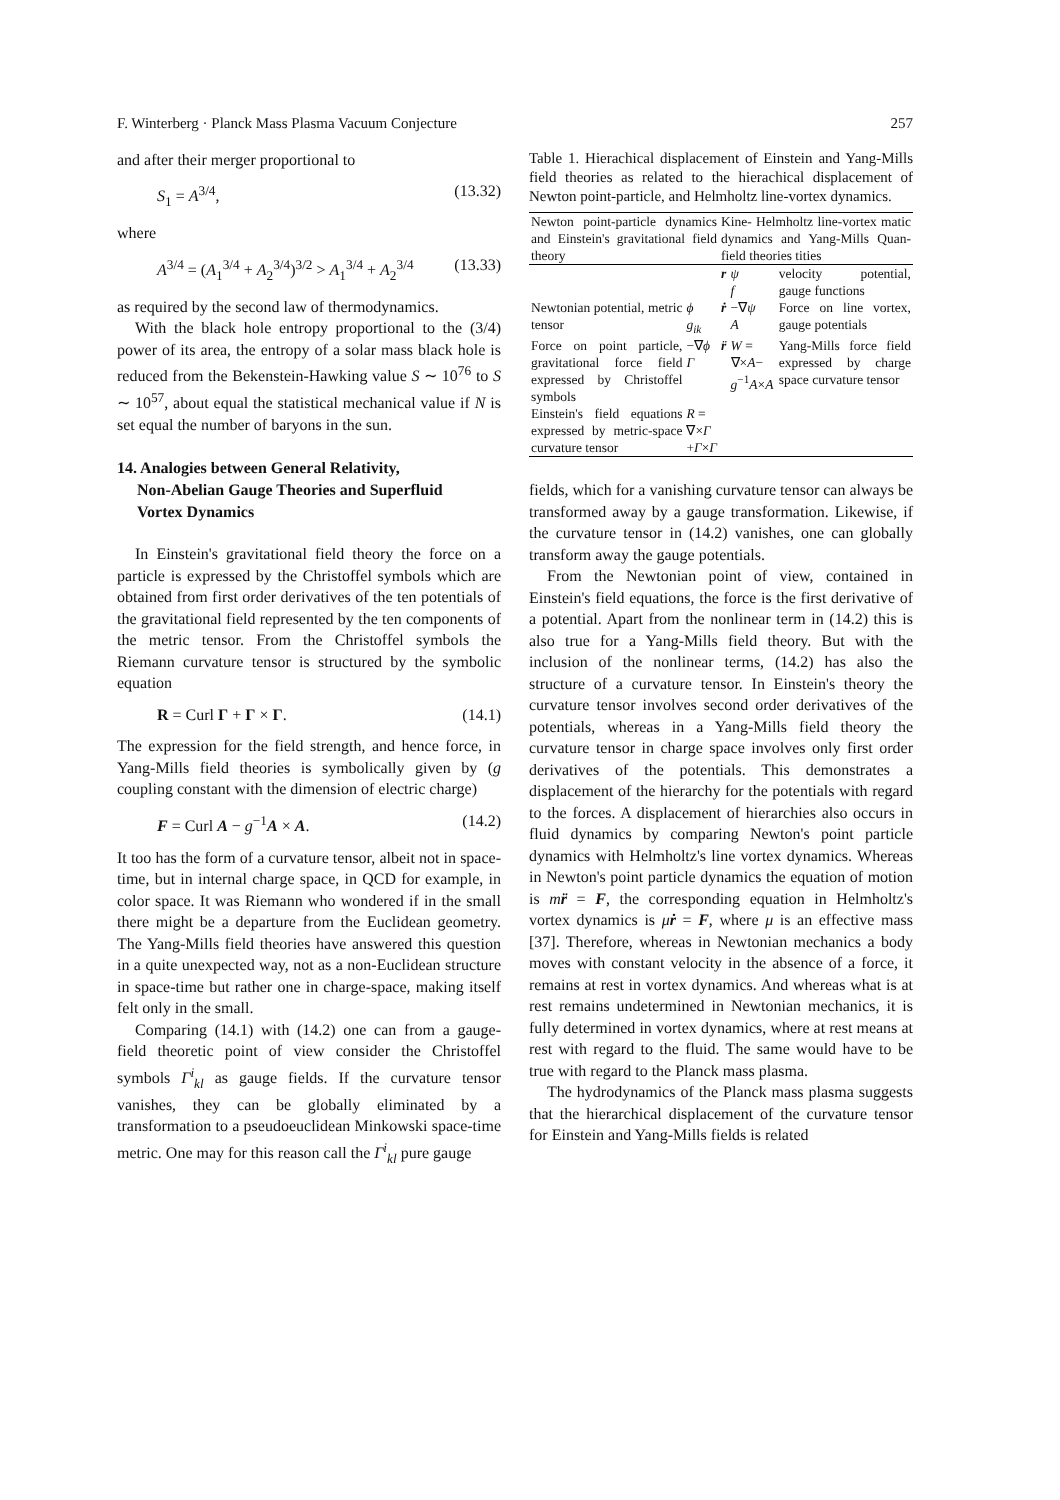F. Winterberg · Planck Mass Plasma Vacuum Conjecture 257
and after their merger proportional to
S<sub>1</sub> = A<sup>3/4</sup>, (13.32)
where
A<sup>3/4</sup> = (A<sub>1</sub><sup>3/4</sup> + A<sub>2</sub><sup>3/4</sup>)<sup>3/2</sup> > A<sub>1</sub><sup>3/4</sup> + A<sub>2</sub><sup>3/4</sup> (13.33)
as required by the second law of thermodynamics.
With the black hole entropy proportional to the (3/4) power of its area, the entropy of a solar mass black hole is reduced from the Bekenstein-Hawking value S ∼ 10<sup>76</sup> to S ∼ 10<sup>57</sup>, about equal the statistical mechanical value if N is set equal the number of baryons in the sun.
14. Analogies between General Relativity,
Non-Abelian Gauge Theories and Superfluid
Vortex Dynamics
In Einstein's gravitational field theory the force on a particle is expressed by the Christoffel symbols which are obtained from first order derivatives of the ten potentials of the gravitational field represented by the ten components of the metric tensor. From the Christoffel symbols the Riemann curvature tensor is structured by the symbolic equation
R = Curl Γ + Γ × Γ. (14.1)
The expression for the field strength, and hence force, in Yang-Mills field theories is symbolically given by (g coupling constant with the dimension of electric charge)
F = Curl A − g<sup>−1</sup>A × A. (14.2)
It too has the form of a curvature tensor, albeit not in space-time, but in internal charge space, in QCD for example, in color space. It was Riemann who wondered if in the small there might be a departure from the Euclidean geometry. The Yang-Mills field theories have answered this question in a quite unexpected way, not as a non-Euclidean structure in space-time but rather one in charge-space, making itself felt only in the small.
Comparing (14.1) with (14.2) one can from a gauge-field theoretic point of view consider the Christoffel symbols Γ<sup>i</sup><sub>kl</sub> as gauge fields. If the curvature tensor vanishes, they can be globally eliminated by a transformation to a pseudoeuclidean Minkowski space-time metric. One may for this reason call the Γ<sup>i</sup><sub>kl</sub> pure gauge
Table 1. Hierachical displacement of Einstein and Yang-Mills field theories as related to the hierachical displacement of Newton point-particle, and Helmholtz line-vortex dynamics.
| Newton point-particle dynamics and Einstein's gravitational field theory | | Kine- Helmholtz line-vortex matic dynamics and Yang-Mills Quan- field theories tities | | |
| | | r | ψ f | velocity potential, gauge functions |
| Newtonian potential, metric tensor | ϕ g<sub>ik</sub> | ṙ | −∇ ψ A | Force on line vortex, gauge potentials |
| Force on point particle, gravitational force field expressed by Christoffel symbols | −∇ ϕ Γ | r̈ | W = ∇× A − g<sup>−1</sup> A × A | Yang-Mills force field expressed by charge space curvature tensor |
| Einstein's field equations expressed by metric-space curvature tensor | R = ∇× Γ + Γ × Γ | | | |
fields, which for a vanishing curvature tensor can always be transformed away by a gauge transformation. Likewise, if the curvature tensor in (14.2) vanishes, one can globally transform away the gauge potentials.
From the Newtonian point of view, contained in Einstein's field equations, the force is the first derivative of a potential. Apart from the nonlinear term in (14.2) this is also true for a Yang-Mills field theory. But with the inclusion of the nonlinear terms, (14.2) has also the structure of a curvature tensor. In Einstein's theory the curvature tensor involves second order derivatives of the potentials, whereas in a Yang-Mills field theory the curvature tensor in charge space involves only first order derivatives of the potentials. This demonstrates a displacement of the hierarchy for the potentials with regard to the forces. A displacement of hierarchies also occurs in fluid dynamics by comparing Newton's point particle dynamics with Helmholtz's line vortex dynamics. Whereas in Newton's point particle dynamics the equation of motion is mr̈ = F, the corresponding equation in Helmholtz's vortex dynamics is μṙ = F, where μ is an effective mass [37]. Therefore, whereas in Newtonian mechanics a body moves with constant velocity in the absence of a force, it remains at rest in vortex dynamics. And whereas what is at rest remains undetermined in Newtonian mechanics, it is fully determined in vortex dynamics, where at rest means at rest with regard to the fluid. The same would have to be true with regard to the Planck mass plasma.
The hydrodynamics of the Planck mass plasma suggests that the hierarchical displacement of the curvature tensor for Einstein and Yang-Mills fields is related